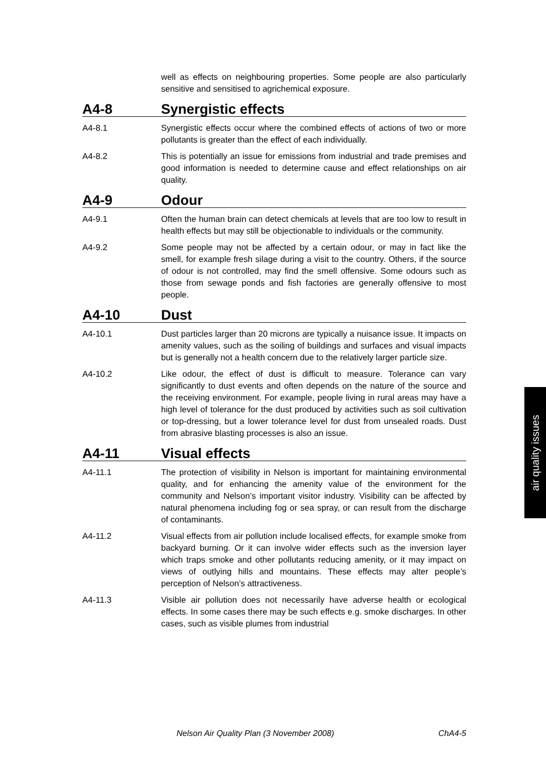well as effects on neighbouring properties. Some people are also particularly sensitive and sensitised to agrichemical exposure.
A4-8 Synergistic effects
A4-8.1 Synergistic effects occur where the combined effects of actions of two or more pollutants is greater than the effect of each individually.
A4-8.2 This is potentially an issue for emissions from industrial and trade premises and good information is needed to determine cause and effect relationships on air quality.
A4-9 Odour
A4-9.1 Often the human brain can detect chemicals at levels that are too low to result in health effects but may still be objectionable to individuals or the community.
A4-9.2 Some people may not be affected by a certain odour, or may in fact like the smell, for example fresh silage during a visit to the country. Others, if the source of odour is not controlled, may find the smell offensive. Some odours such as those from sewage ponds and fish factories are generally offensive to most people.
A4-10 Dust
A4-10.1 Dust particles larger than 20 microns are typically a nuisance issue. It impacts on amenity values, such as the soiling of buildings and surfaces and visual impacts but is generally not a health concern due to the relatively larger particle size.
A4-10.2 Like odour, the effect of dust is difficult to measure. Tolerance can vary significantly to dust events and often depends on the nature of the source and the receiving environment. For example, people living in rural areas may have a high level of tolerance for the dust produced by activities such as soil cultivation or top-dressing, but a lower tolerance level for dust from unsealed roads. Dust from abrasive blasting processes is also an issue.
A4-11 Visual effects
A4-11.1 The protection of visibility in Nelson is important for maintaining environmental quality, and for enhancing the amenity value of the environment for the community and Nelson’s important visitor industry. Visibility can be affected by natural phenomena including fog or sea spray, or can result from the discharge of contaminants.
A4-11.2 Visual effects from air pollution include localised effects, for example smoke from backyard burning. Or it can involve wider effects such as the inversion layer which traps smoke and other pollutants reducing amenity, or it may impact on views of outlying hills and mountains. These effects may alter people’s perception of Nelson’s attractiveness.
A4-11.3 Visible air pollution does not necessarily have adverse health or ecological effects. In some cases there may be such effects e.g. smoke discharges. In other cases, such as visible plumes from industrial
air quality issues
Nelson Air Quality Plan (3 November 2008) ChA4-5